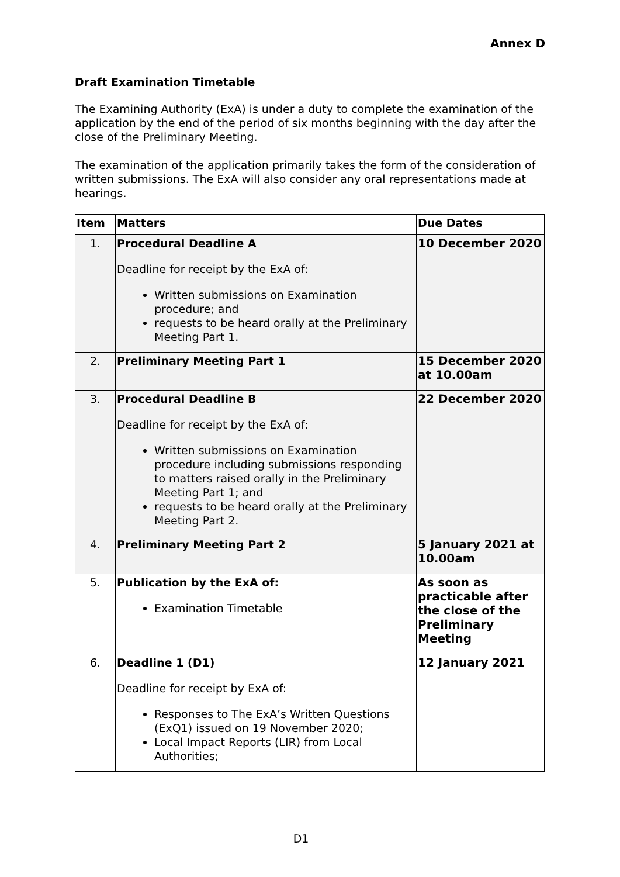Annex D
Draft Examination Timetable
The Examining Authority (ExA) is under a duty to complete the examination of the application by the end of the period of six months beginning with the day after the close of the Preliminary Meeting.
The examination of the application primarily takes the form of the consideration of written submissions. The ExA will also consider any oral representations made at hearings.
| Item | Matters | Due Dates |
| --- | --- | --- |
| 1. | Procedural Deadline A Deadline for receipt by the ExA of: Written submissions on Examination procedure; and requests to be heard orally at the Preliminary Meeting Part 1. | 10 December 2020 |
| 2. | Preliminary Meeting Part 1 | 15 December 2020 at 10.00am |
| 3. | Procedural Deadline B Deadline for receipt by the ExA of: Written submissions on Examination procedure including submissions responding to matters raised orally in the Preliminary Meeting Part 1; and requests to be heard orally at the Preliminary Meeting Part 2. | 22 December 2020 |
| 4. | Preliminary Meeting Part 2 | 5 January 2021 at 10.00am |
| 5. | Publication by the ExA of: Examination Timetable | As soon as practicable after the close of the Preliminary Meeting |
| 6. | Deadline 1 (D1) Deadline for receipt by ExA of: Responses to The ExA’s Written Questions (ExQ1) issued on 19 November 2020; Local Impact Reports (LIR) from Local Authorities; | 12 January 2021 |
D1